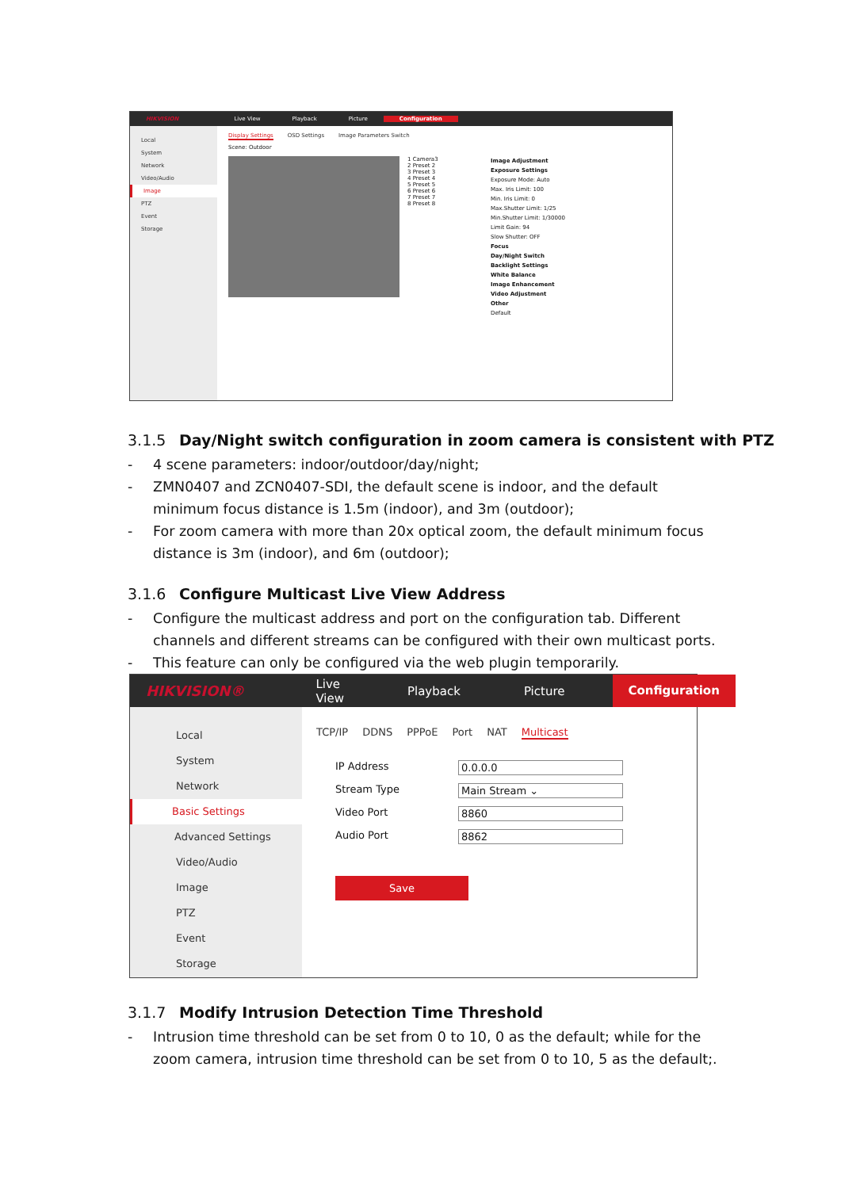HIKVISION Live View Playback Picture Configuration
Local
System
Network
Video/Audio
Image
PTZ
Event
Storage
Display Settings OSD Settings Image Parameters Switch
Scene: Outdoor
1 Camera3
2 Preset 2
3 Preset 3
4 Preset 4
5 Preset 5
6 Preset 6
7 Preset 7
8 Preset 8
Image Adjustment
Exposure Settings
Exposure Mode: Auto
Max. Iris Limit: 100
Min. Iris Limit: 0
Max.Shutter Limit: 1/25
Min.Shutter Limit: 1/30000
Limit Gain: 94
Slow Shutter: OFF
Focus
Day/Night Switch
Backlight Settings
White Balance
Image Enhancement
Video Adjustment
Other
Default
3.1.5 Day/Night switch configuration in zoom camera is consistent with PTZ
- 4 scene parameters: indoor/outdoor/day/night;
- ZMN0407 and ZCN0407-SDI, the default scene is indoor, and the default minimum focus distance is 1.5m (indoor), and 3m (outdoor);
- For zoom camera with more than 20x optical zoom, the default minimum focus distance is 3m (indoor), and 6m (outdoor);
3.1.6 Configure Multicast Live View Address
- Configure the multicast address and port on the configuration tab. Different channels and different streams can be configured with their own multicast ports.
- This feature can only be configured via the web plugin temporarily.
HIKVISION® Live View Playback Picture Configuration
Local
System
Network
Basic Settings
Advanced Settings
Video/Audio
Image
PTZ
Event
Storage
TCP/IP DDNS PPPoE Port NAT Multicast
IP Address 0.0.0.0
Stream Type Main Stream ⌄
Video Port 8860
Audio Port 8862
Save
3.1.7 Modify Intrusion Detection Time Threshold
- Intrusion time threshold can be set from 0 to 10, 0 as the default; while for the zoom camera, intrusion time threshold can be set from 0 to 10, 5 as the default;.